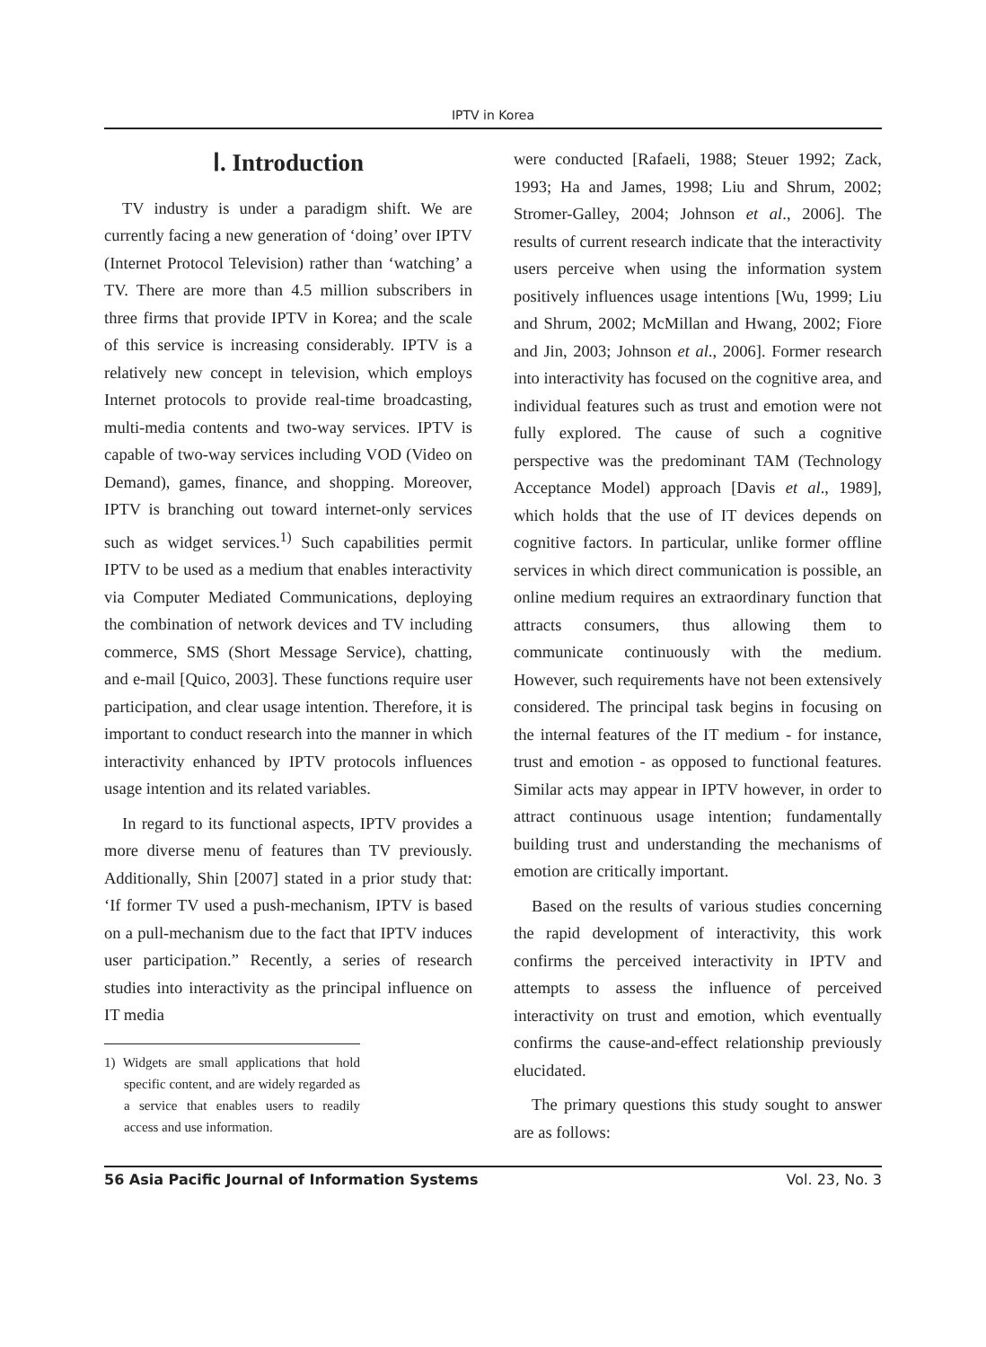IPTV in Korea
Ⅰ. Introduction
TV industry is under a paradigm shift. We are currently facing a new generation of ‘doing’ over IPTV (Internet Protocol Television) rather than ‘watching’ a TV. There are more than 4.5 million subscribers in three firms that provide IPTV in Korea; and the scale of this service is increasing considerably. IPTV is a relatively new concept in television, which employs Internet protocols to provide real-time broadcasting, multi-media contents and two-way services. IPTV is capable of two-way services including VOD (Video on Demand), games, finance, and shopping. Moreover, IPTV is branching out toward internet-only services such as widget services.<sup>1)</sup> Such capabilities permit IPTV to be used as a medium that enables interactivity via Computer Mediated Communications, deploying the combination of network devices and TV including commerce, SMS (Short Message Service), chatting, and e-mail [Quico, 2003]. These functions require user participation, and clear usage intention. Therefore, it is important to conduct research into the manner in which interactivity enhanced by IPTV protocols influences usage intention and its related variables.
In regard to its functional aspects, IPTV provides a more diverse menu of features than TV previously. Additionally, Shin [2007] stated in a prior study that: ‘If former TV used a push-mechanism, IPTV is based on a pull-mechanism due to the fact that IPTV induces user participation.” Recently, a series of research studies into interactivity as the principal influence on IT media
1) Widgets are small applications that hold specific content, and are widely regarded as a service that enables users to readily access and use information.
were conducted [Rafaeli, 1988; Steuer 1992; Zack, 1993; Ha and James, 1998; Liu and Shrum, 2002; Stromer-Galley, 2004; Johnson et al., 2006]. The results of current research indicate that the interactivity users perceive when using the information system positively influences usage intentions [Wu, 1999; Liu and Shrum, 2002; McMillan and Hwang, 2002; Fiore and Jin, 2003; Johnson et al., 2006]. Former research into interactivity has focused on the cognitive area, and individual features such as trust and emotion were not fully explored. The cause of such a cognitive perspective was the predominant TAM (Technology Acceptance Model) approach [Davis et al., 1989], which holds that the use of IT devices depends on cognitive factors. In particular, unlike former offline services in which direct communication is possible, an online medium requires an extraordinary function that attracts consumers, thus allowing them to communicate continuously with the medium. However, such requirements have not been extensively considered. The principal task begins in focusing on the internal features of the IT medium - for instance, trust and emotion - as opposed to functional features. Similar acts may appear in IPTV however, in order to attract continuous usage intention; fundamentally building trust and understanding the mechanisms of emotion are critically important.
Based on the results of various studies concerning the rapid development of interactivity, this work confirms the perceived interactivity in IPTV and attempts to assess the influence of perceived interactivity on trust and emotion, which eventually confirms the cause-and-effect relationship previously elucidated.
The primary questions this study sought to answer are as follows:
56 Asia Pacific Journal of Information Systems Vol. 23, No. 3